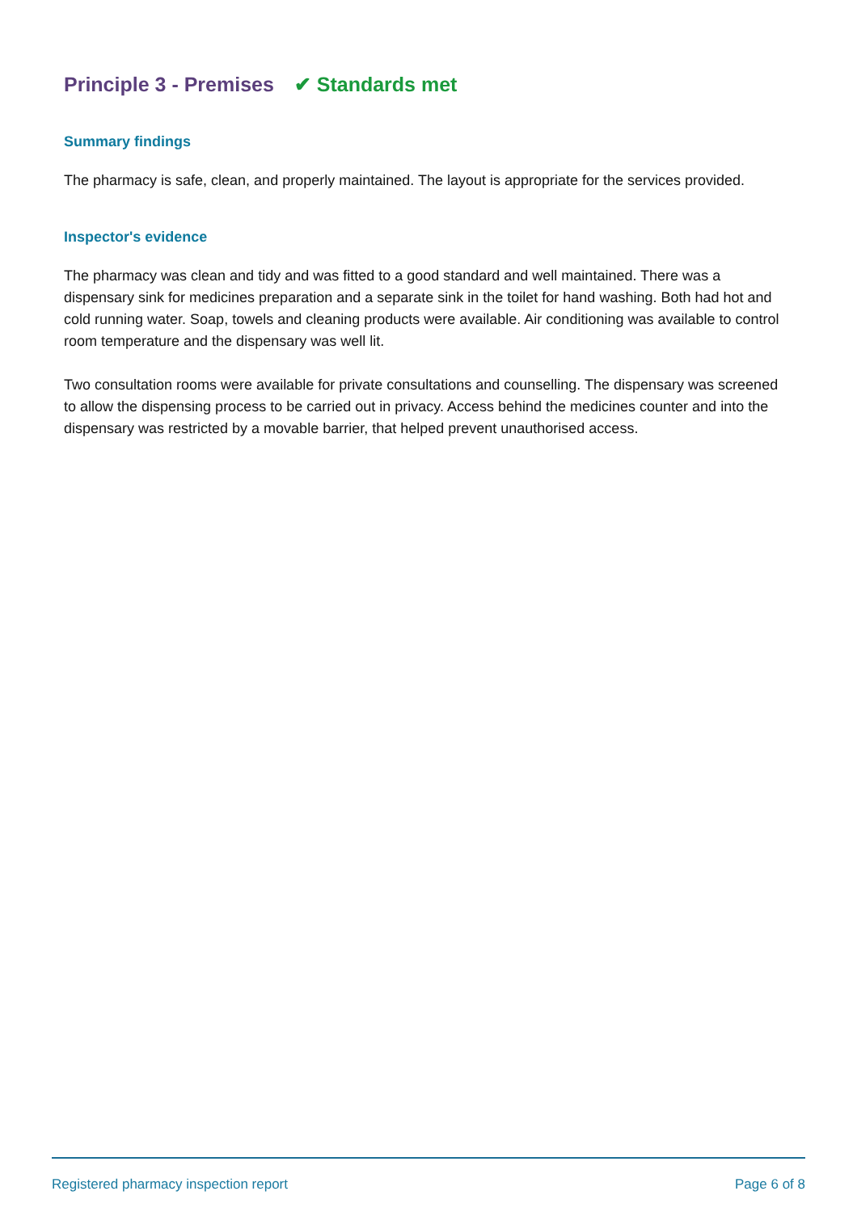Principle 3 - Premises ✔ Standards met
Summary findings
The pharmacy is safe, clean, and properly maintained. The layout is appropriate for the services provided.
Inspector's evidence
The pharmacy was clean and tidy and was fitted to a good standard and well maintained. There was a dispensary sink for medicines preparation and a separate sink in the toilet for hand washing. Both had hot and cold running water. Soap, towels and cleaning products were available. Air conditioning was available to control room temperature and the dispensary was well lit.
Two consultation rooms were available for private consultations and counselling. The dispensary was screened to allow the dispensing process to be carried out in privacy. Access behind the medicines counter and into the dispensary was restricted by a movable barrier, that helped prevent unauthorised access.
Registered pharmacy inspection report Page 6 of 8